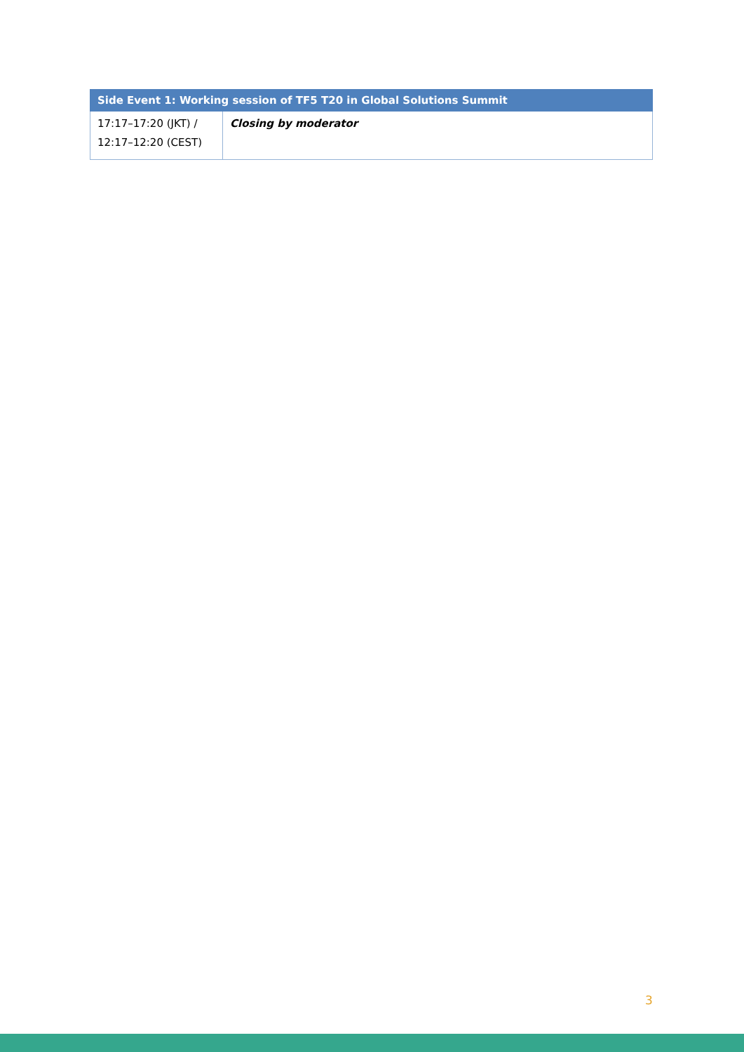| Side Event 1: Working session of TF5 T20 in Global Solutions Summit | |
| --- | --- |
| 17:17–17:20 (JKT) / 12:17–12:20 (CEST) | Closing by moderator |
3